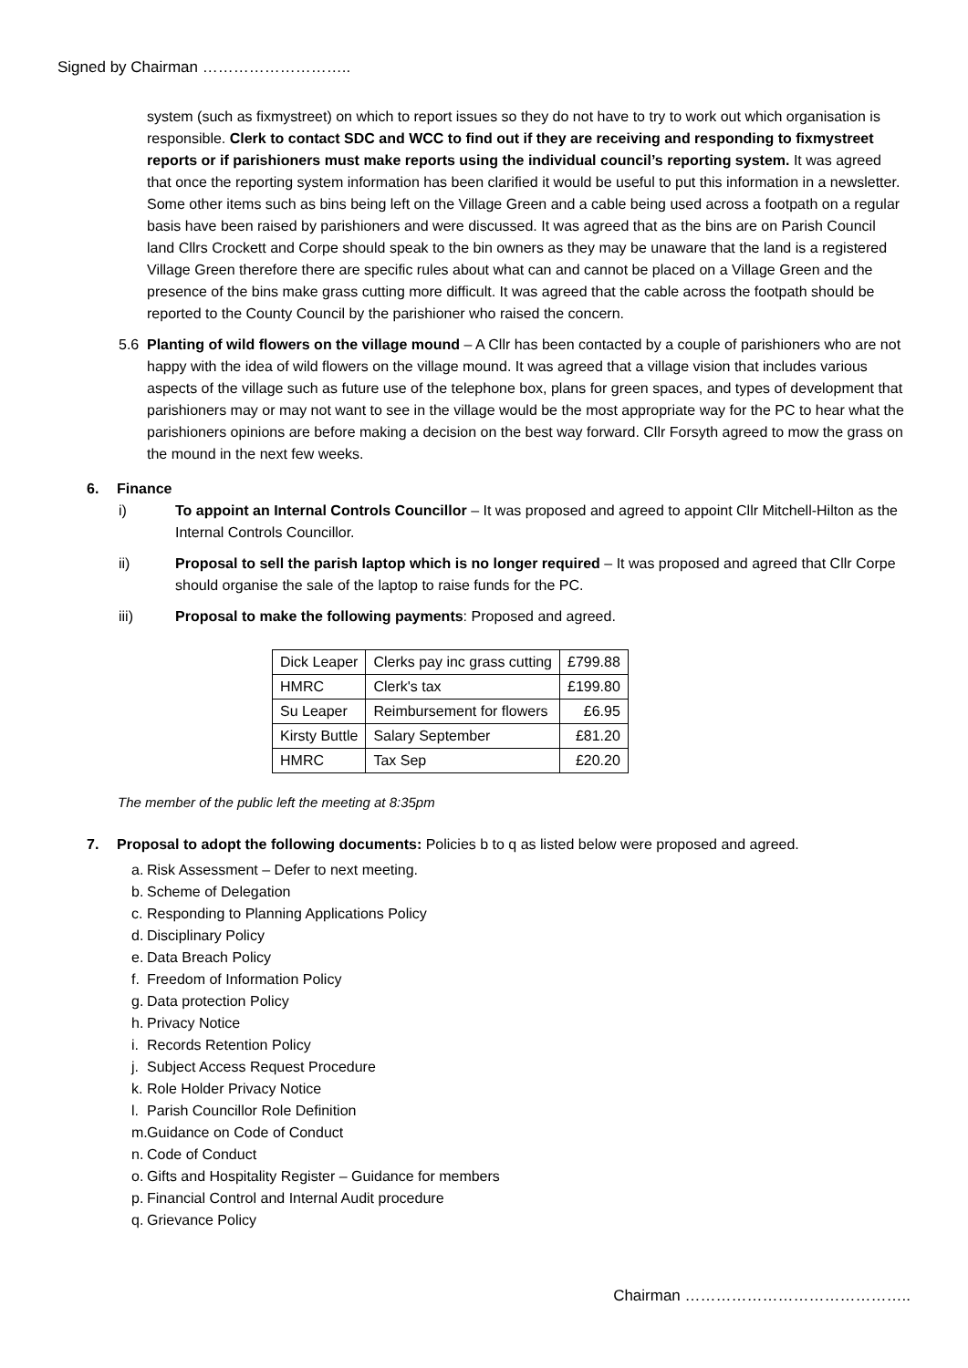Signed by Chairman ………………………..
system (such as fixmystreet) on which to report issues so they do not have to try to work out which organisation is responsible. Clerk to contact SDC and WCC to find out if they are receiving and responding to fixmystreet reports or if parishioners must make reports using the individual council’s reporting system. It was agreed that once the reporting system information has been clarified it would be useful to put this information in a newsletter. Some other items such as bins being left on the Village Green and a cable being used across a footpath on a regular basis have been raised by parishioners and were discussed. It was agreed that as the bins are on Parish Council land Cllrs Crockett and Corpe should speak to the bin owners as they may be unaware that the land is a registered Village Green therefore there are specific rules about what can and cannot be placed on a Village Green and the presence of the bins make grass cutting more difficult. It was agreed that the cable across the footpath should be reported to the County Council by the parishioner who raised the concern.
5.6
Planting of wild flowers on the village mound – A Cllr has been contacted by a couple of parishioners who are not happy with the idea of wild flowers on the village mound. It was agreed that a village vision that includes various aspects of the village such as future use of the telephone box, plans for green spaces, and types of development that parishioners may or may not want to see in the village would be the most appropriate way for the PC to hear what the parishioners opinions are before making a decision on the best way forward. Cllr Forsyth agreed to mow the grass on the mound in the next few weeks.
6. Finance
i)
To appoint an Internal Controls Councillor – It was proposed and agreed to appoint Cllr Mitchell-Hilton as the Internal Controls Councillor.
ii)
Proposal to sell the parish laptop which is no longer required – It was proposed and agreed that Cllr Corpe should organise the sale of the laptop to raise funds for the PC.
iii)
Proposal to make the following payments: Proposed and agreed.
| Dick Leaper | Clerks pay inc grass cutting | £799.88 |
| HMRC | Clerk's tax | £199.80 |
| Su Leaper | Reimbursement for flowers | £6.95 |
| Kirsty Buttle | Salary September | £81.20 |
| HMRC | Tax Sep | £20.20 |
The member of the public left the meeting at 8:35pm
7. Proposal to adopt the following documents: Policies b to q as listed below were proposed and agreed.
a. Risk Assessment – Defer to next meeting.
b. Scheme of Delegation
c. Responding to Planning Applications Policy
d. Disciplinary Policy
e. Data Breach Policy
f. Freedom of Information Policy
g. Data protection Policy
h. Privacy Notice
i. Records Retention Policy
j. Subject Access Request Procedure
k. Role Holder Privacy Notice
l. Parish Councillor Role Definition
m. Guidance on Code of Conduct
n. Code of Conduct
o. Gifts and Hospitality Register – Guidance for members
p. Financial Control and Internal Audit procedure
q. Grievance Policy
Chairman ……………………………………..